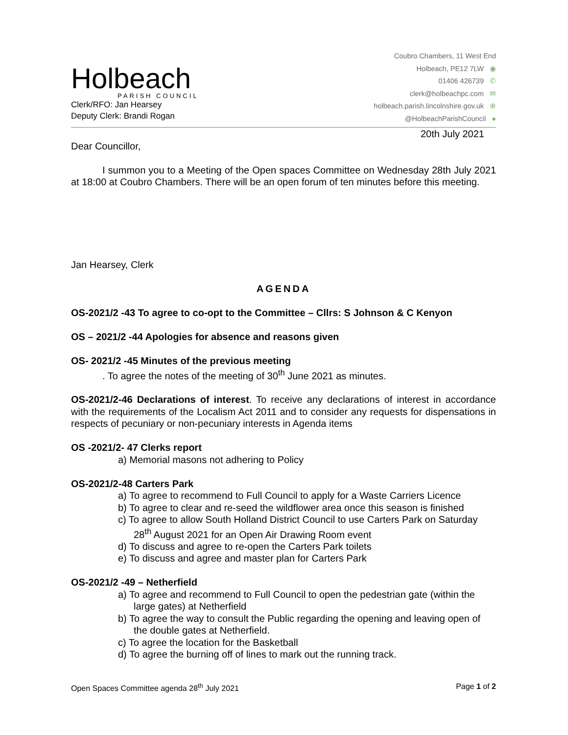Holbeach
PARISH COUNCIL
Clerk/RFO: Jan Hearsey
Deputy Clerk: Brandi Rogan
Coubro Chambers, 11 West End
Holbeach, PE12 7LW ◉
01406 426739 ✆
clerk@holbeachpc.com ✉
holbeach.parish.lincolnshire.gov.uk ⊕
@HolbeachParishCouncil ●
20th July 2021
Dear Councillor,
I summon you to a Meeting of the Open spaces Committee on Wednesday 28th July 2021 at 18:00 at Coubro Chambers. There will be an open forum of ten minutes before this meeting.
Jan Hearsey, Clerk
AGENDA
OS-2021/2 -43 To agree to co-opt to the Committee – Cllrs: S Johnson & C Kenyon
OS – 2021/2 -44 Apologies for absence and reasons given
OS- 2021/2 -45 Minutes of the previous meeting
. To agree the notes of the meeting of 30<sup>th</sup> June 2021 as minutes.
OS-2021/2-46 Declarations of interest. To receive any declarations of interest in accordance with the requirements of the Localism Act 2011 and to consider any requests for dispensations in respects of pecuniary or non-pecuniary interests in Agenda items
OS -2021/2- 47 Clerks report
a) Memorial masons not adhering to Policy
OS-2021/2-48 Carters Park
a) To agree to recommend to Full Council to apply for a Waste Carriers Licence
b) To agree to clear and re-seed the wildflower area once this season is finished
c) To agree to allow South Holland District Council to use Carters Park on Saturday 28<sup>th</sup> August 2021 for an Open Air Drawing Room event
d) To discuss and agree to re-open the Carters Park toilets
e) To discuss and agree and master plan for Carters Park
OS-2021/2 -49 – Netherfield
a) To agree and recommend to Full Council to open the pedestrian gate (within the large gates) at Netherfield
b) To agree the way to consult the Public regarding the opening and leaving open of the double gates at Netherfield.
c) To agree the location for the Basketball
d) To agree the burning off of lines to mark out the running track.
Open Spaces Committee agenda 28<sup>th</sup> July 2021 Page 1 of 2